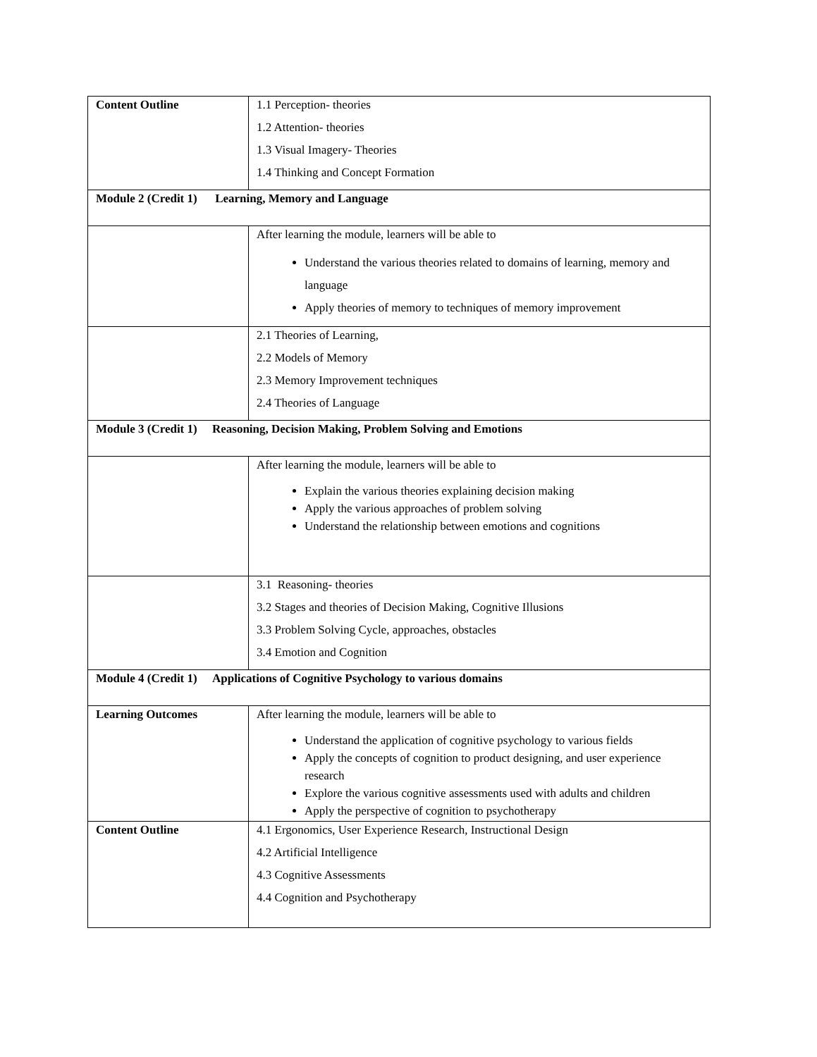| Content Outline | 1.1 Perception- theories 1.2 Attention- theories 1.3 Visual Imagery- Theories 1.4 Thinking and Concept Formation |
| Module 2 (Credit 1) Learning, Memory and Language | |
| | After learning the module, learners will be able to Understand the various theories related to domains of learning, memory and language Apply theories of memory to techniques of memory improvement |
| | 2.1 Theories of Learning, 2.2 Models of Memory 2.3 Memory Improvement techniques 2.4 Theories of Language |
| Module 3 (Credit 1) Reasoning, Decision Making, Problem Solving and Emotions | |
| | After learning the module, learners will be able to Explain the various theories explaining decision making Apply the various approaches of problem solving Understand the relationship between emotions and cognitions |
| | 3.1 Reasoning- theories 3.2 Stages and theories of Decision Making, Cognitive Illusions 3.3 Problem Solving Cycle, approaches, obstacles 3.4 Emotion and Cognition |
| Module 4 (Credit 1) Applications of Cognitive Psychology to various domains | |
| Learning Outcomes | After learning the module, learners will be able to Understand the application of cognitive psychology to various fields Apply the concepts of cognition to product designing, and user experience research Explore the various cognitive assessments used with adults and children Apply the perspective of cognition to psychotherapy |
| Content Outline | 4.1 Ergonomics, User Experience Research, Instructional Design 4.2 Artificial Intelligence 4.3 Cognitive Assessments 4.4 Cognition and Psychotherapy |